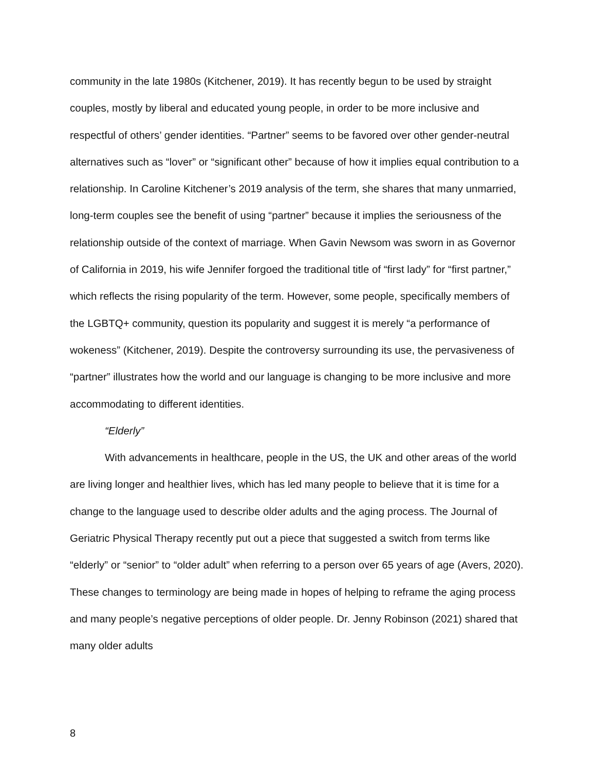community in the late 1980s (Kitchener, 2019). It has recently begun to be used by straight couples, mostly by liberal and educated young people, in order to be more inclusive and respectful of others’ gender identities. “Partner” seems to be favored over other gender-neutral alternatives such as “lover” or “significant other” because of how it implies equal contribution to a relationship. In Caroline Kitchener’s 2019 analysis of the term, she shares that many unmarried, long-term couples see the benefit of using “partner” because it implies the seriousness of the relationship outside of the context of marriage. When Gavin Newsom was sworn in as Governor of California in 2019, his wife Jennifer forgoed the traditional title of “first lady” for “first partner,” which reflects the rising popularity of the term. However, some people, specifically members of the LGBTQ+ community, question its popularity and suggest it is merely “a performance of wokeness” (Kitchener, 2019). Despite the controversy surrounding its use, the pervasiveness of “partner” illustrates how the world and our language is changing to be more inclusive and more accommodating to different identities.
“Elderly”
With advancements in healthcare, people in the US, the UK and other areas of the world are living longer and healthier lives, which has led many people to believe that it is time for a change to the language used to describe older adults and the aging process. The Journal of Geriatric Physical Therapy recently put out a piece that suggested a switch from terms like “elderly” or “senior” to “older adult” when referring to a person over 65 years of age (Avers, 2020). These changes to terminology are being made in hopes of helping to reframe the aging process and many people’s negative perceptions of older people. Dr. Jenny Robinson (2021) shared that many older adults
8